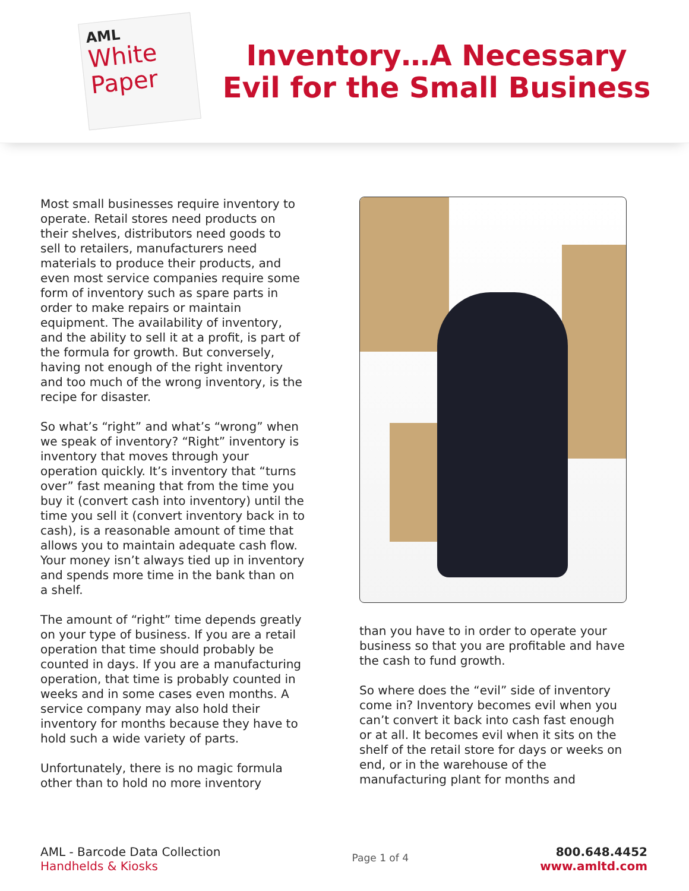AML
White
Paper
Inventory…A Necessary Evil for the Small Business
Most small businesses require inventory to operate. Retail stores need products on their shelves, distributors need goods to sell to retailers, manufacturers need materials to produce their products, and even most service companies require some form of inventory such as spare parts in order to make repairs or maintain equipment. The availability of inventory, and the ability to sell it at a profit, is part of the formula for growth. But conversely, having not enough of the right inventory and too much of the wrong inventory, is the recipe for disaster.
So what’s “right” and what’s “wrong” when we speak of inventory? “Right” inventory is inventory that moves through your operation quickly. It’s inventory that “turns over” fast meaning that from the time you buy it (convert cash into inventory) until the time you sell it (convert inventory back in to cash), is a reasonable amount of time that allows you to maintain adequate cash flow. Your money isn’t always tied up in inventory and spends more time in the bank than on a shelf.
The amount of “right” time depends greatly on your type of business. If you are a retail operation that time should probably be counted in days. If you are a manufacturing operation, that time is probably counted in weeks and in some cases even months. A service company may also hold their inventory for months because they have to hold such a wide variety of parts.
Unfortunately, there is no magic formula other than to hold no more inventory
than you have to in order to operate your business so that you are profitable and have the cash to fund growth.
So where does the “evil” side of inventory come in? Inventory becomes evil when you can’t convert it back into cash fast enough or at all. It becomes evil when it sits on the shelf of the retail store for days or weeks on end, or in the warehouse of the manufacturing plant for months and
AML - Barcode Data Collection
Handhelds & Kiosks
Page 1 of 4
800.648.4452
www.amltd.com